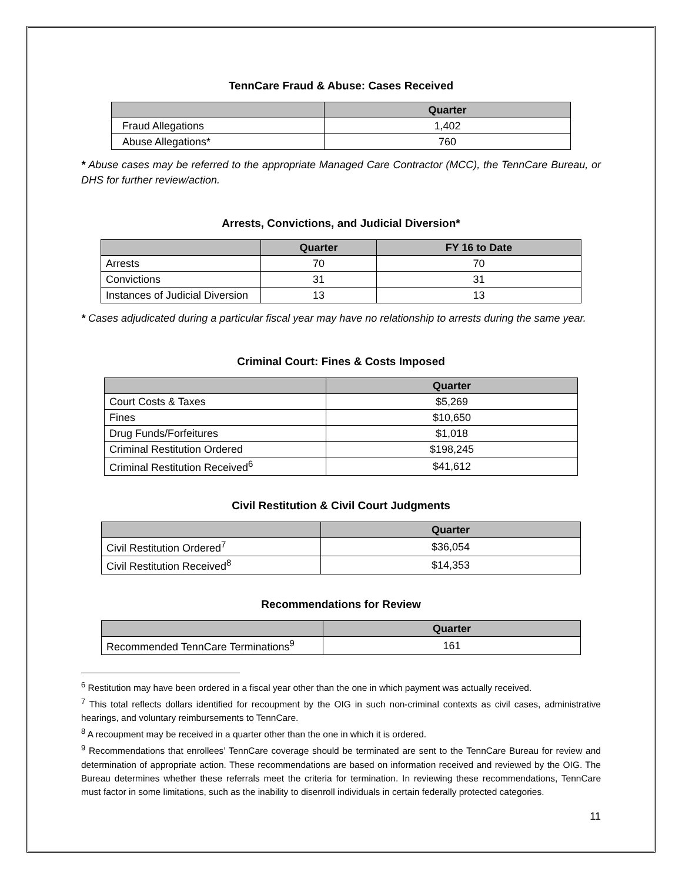TennCare Fraud & Abuse: Cases Received
| | Quarter |
| --- | --- |
| Fraud Allegations | 1,402 |
| Abuse Allegations* | 760 |
* Abuse cases may be referred to the appropriate Managed Care Contractor (MCC), the TennCare Bureau, or DHS for further review/action.
Arrests, Convictions, and Judicial Diversion*
| | Quarter | FY 16 to Date |
| --- | --- | --- |
| Arrests | 70 | 70 |
| Convictions | 31 | 31 |
| Instances of Judicial Diversion | 13 | 13 |
* Cases adjudicated during a particular fiscal year may have no relationship to arrests during the same year.
Criminal Court: Fines & Costs Imposed
| | Quarter |
| --- | --- |
| Court Costs & Taxes | $5,269 |
| Fines | $10,650 |
| Drug Funds/Forfeitures | $1,018 |
| Criminal Restitution Ordered | $198,245 |
| Criminal Restitution Received<sup>6</sup> | $41,612 |
Civil Restitution & Civil Court Judgments
| | Quarter |
| --- | --- |
| Civil Restitution Ordered<sup>7</sup> | $36,054 |
| Civil Restitution Received<sup>8</sup> | $14,353 |
Recommendations for Review
| | Quarter |
| --- | --- |
| Recommended TennCare Terminations<sup>9</sup> | 161 |
<sup>6</sup> Restitution may have been ordered in a fiscal year other than the one in which payment was actually received.
<sup>7</sup> This total reflects dollars identified for recoupment by the OIG in such non-criminal contexts as civil cases, administrative hearings, and voluntary reimbursements to TennCare.
<sup>8</sup> A recoupment may be received in a quarter other than the one in which it is ordered.
<sup>9</sup> Recommendations that enrollees’ TennCare coverage should be terminated are sent to the TennCare Bureau for review and determination of appropriate action. These recommendations are based on information received and reviewed by the OIG. The Bureau determines whether these referrals meet the criteria for termination. In reviewing these recommendations, TennCare must factor in some limitations, such as the inability to disenroll individuals in certain federally protected categories.
11